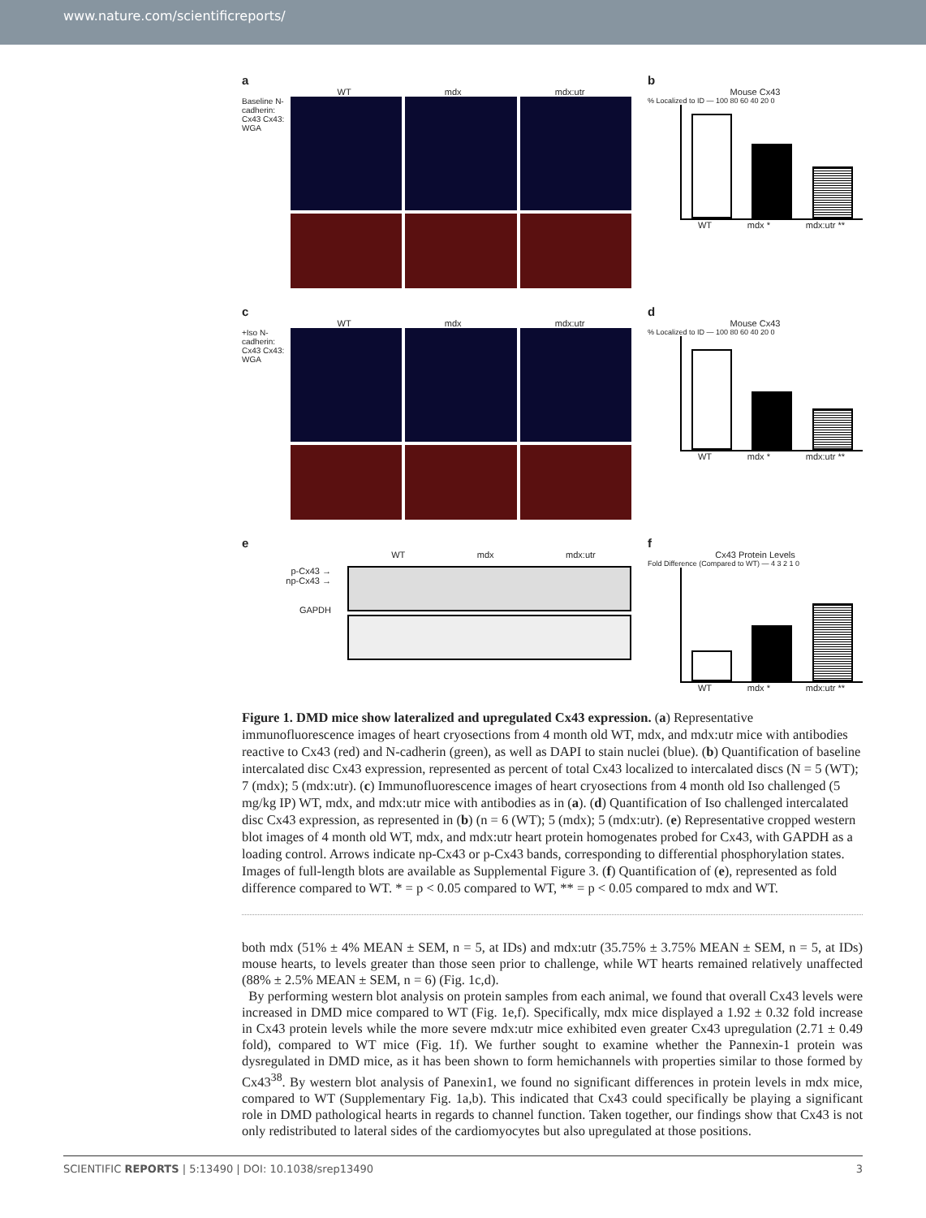www.nature.com/scientificreports/
a
WT mdx mdx:utr
Baseline N-cadherin: Cx43 Cx43: WGA
b
Mouse Cx43
% Localized to ID — 100 80 60 40 20 0
WT mdx * mdx:utr **
c
WT mdx mdx:utr
+Iso N-cadherin: Cx43 Cx43: WGA
d
Mouse Cx43
% Localized to ID — 100 80 60 40 20 0
WT mdx * mdx:utr **
e
WT mdx mdx:utr
p-Cx43 →
np-Cx43 →
GAPDH
f
Cx43 Protein Levels
Fold Difference (Compared to WT) — 4 3 2 1 0
WT mdx * mdx:utr **
Figure 1. DMD mice show lateralized and upregulated Cx43 expression. (a) Representative immunofluorescence images of heart cryosections from 4 month old WT, mdx, and mdx:utr mice with antibodies reactive to Cx43 (red) and N-cadherin (green), as well as DAPI to stain nuclei (blue). (b) Quantification of baseline intercalated disc Cx43 expression, represented as percent of total Cx43 localized to intercalated discs (N = 5 (WT); 7 (mdx); 5 (mdx:utr). (c) Immunofluorescence images of heart cryosections from 4 month old Iso challenged (5 mg/kg IP) WT, mdx, and mdx:utr mice with antibodies as in (a). (d) Quantification of Iso challenged intercalated disc Cx43 expression, as represented in (b) (n = 6 (WT); 5 (mdx); 5 (mdx:utr). (e) Representative cropped western blot images of 4 month old WT, mdx, and mdx:utr heart protein homogenates probed for Cx43, with GAPDH as a loading control. Arrows indicate np-Cx43 or p-Cx43 bands, corresponding to differential phosphorylation states. Images of full-length blots are available as Supplemental Figure 3. (f) Quantification of (e), represented as fold difference compared to WT. * = p < 0.05 compared to WT, ** = p < 0.05 compared to mdx and WT.
both mdx (51% ± 4% MEAN ± SEM, n = 5, at IDs) and mdx:utr (35.75% ± 3.75% MEAN ± SEM, n = 5, at IDs) mouse hearts, to levels greater than those seen prior to challenge, while WT hearts remained relatively unaffected (88% ± 2.5% MEAN ± SEM, n = 6) (Fig. 1c,d).
By performing western blot analysis on protein samples from each animal, we found that overall Cx43 levels were increased in DMD mice compared to WT (Fig. 1e,f). Specifically, mdx mice displayed a 1.92 ± 0.32 fold increase in Cx43 protein levels while the more severe mdx:utr mice exhibited even greater Cx43 upregulation (2.71 ± 0.49 fold), compared to WT mice (Fig. 1f). We further sought to examine whether the Pannexin-1 protein was dysregulated in DMD mice, as it has been shown to form hemichannels with properties similar to those formed by Cx43<sup>38</sup>. By western blot analysis of Panexin1, we found no significant differences in protein levels in mdx mice, compared to WT (Supplementary Fig. 1a,b). This indicated that Cx43 could specifically be playing a significant role in DMD pathological hearts in regards to channel function. Taken together, our findings show that Cx43 is not only redistributed to lateral sides of the cardiomyocytes but also upregulated at those positions.
SCIENTIFIC REPORTS | 5:13490 | DOI: 10.1038/srep13490 3